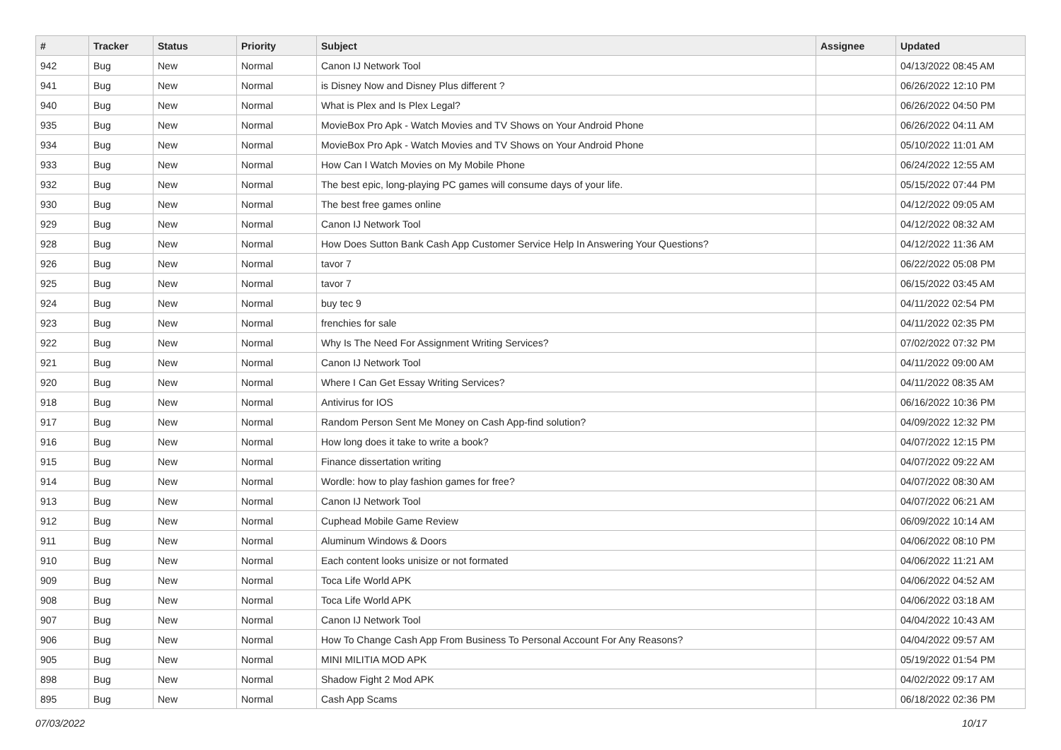| # | Tracker | Status | Priority | Subject | Assignee | Updated |
| --- | --- | --- | --- | --- | --- | --- |
| 942 | Bug | New | Normal | Canon IJ Network Tool | | 04/13/2022 08:45 AM |
| 941 | Bug | New | Normal | is Disney Now and Disney Plus different ? | | 06/26/2022 12:10 PM |
| 940 | Bug | New | Normal | What is Plex and Is Plex Legal? | | 06/26/2022 04:50 PM |
| 935 | Bug | New | Normal | MovieBox Pro Apk - Watch Movies and TV Shows on Your Android Phone | | 06/26/2022 04:11 AM |
| 934 | Bug | New | Normal | MovieBox Pro Apk - Watch Movies and TV Shows on Your Android Phone | | 05/10/2022 11:01 AM |
| 933 | Bug | New | Normal | How Can I Watch Movies on My Mobile Phone | | 06/24/2022 12:55 AM |
| 932 | Bug | New | Normal | The best epic, long-playing PC games will consume days of your life. | | 05/15/2022 07:44 PM |
| 930 | Bug | New | Normal | The best free games online | | 04/12/2022 09:05 AM |
| 929 | Bug | New | Normal | Canon IJ Network Tool | | 04/12/2022 08:32 AM |
| 928 | Bug | New | Normal | How Does Sutton Bank Cash App Customer Service Help In Answering Your Questions? | | 04/12/2022 11:36 AM |
| 926 | Bug | New | Normal | tavor 7 | | 06/22/2022 05:08 PM |
| 925 | Bug | New | Normal | tavor 7 | | 06/15/2022 03:45 AM |
| 924 | Bug | New | Normal | buy tec 9 | | 04/11/2022 02:54 PM |
| 923 | Bug | New | Normal | frenchies for sale | | 04/11/2022 02:35 PM |
| 922 | Bug | New | Normal | Why Is The Need For Assignment Writing Services? | | 07/02/2022 07:32 PM |
| 921 | Bug | New | Normal | Canon IJ Network Tool | | 04/11/2022 09:00 AM |
| 920 | Bug | New | Normal | Where I Can Get Essay Writing Services? | | 04/11/2022 08:35 AM |
| 918 | Bug | New | Normal | Antivirus for IOS | | 06/16/2022 10:36 PM |
| 917 | Bug | New | Normal | Random Person Sent Me Money on Cash App-find solution? | | 04/09/2022 12:32 PM |
| 916 | Bug | New | Normal | How long does it take to write a book? | | 04/07/2022 12:15 PM |
| 915 | Bug | New | Normal | Finance dissertation writing | | 04/07/2022 09:22 AM |
| 914 | Bug | New | Normal | Wordle: how to play fashion games for free? | | 04/07/2022 08:30 AM |
| 913 | Bug | New | Normal | Canon IJ Network Tool | | 04/07/2022 06:21 AM |
| 912 | Bug | New | Normal | Cuphead Mobile Game Review | | 06/09/2022 10:14 AM |
| 911 | Bug | New | Normal | Aluminum Windows & Doors | | 04/06/2022 08:10 PM |
| 910 | Bug | New | Normal | Each content looks unisize or not formated | | 04/06/2022 11:21 AM |
| 909 | Bug | New | Normal | Toca Life World APK | | 04/06/2022 04:52 AM |
| 908 | Bug | New | Normal | Toca Life World APK | | 04/06/2022 03:18 AM |
| 907 | Bug | New | Normal | Canon IJ Network Tool | | 04/04/2022 10:43 AM |
| 906 | Bug | New | Normal | How To Change Cash App From Business To Personal Account For Any Reasons? | | 04/04/2022 09:57 AM |
| 905 | Bug | New | Normal | MINI MILITIA MOD APK | | 05/19/2022 01:54 PM |
| 898 | Bug | New | Normal | Shadow Fight 2 Mod APK | | 04/02/2022 09:17 AM |
| 895 | Bug | New | Normal | Cash App Scams | | 06/18/2022 02:36 PM |
07/03/2022 10/17